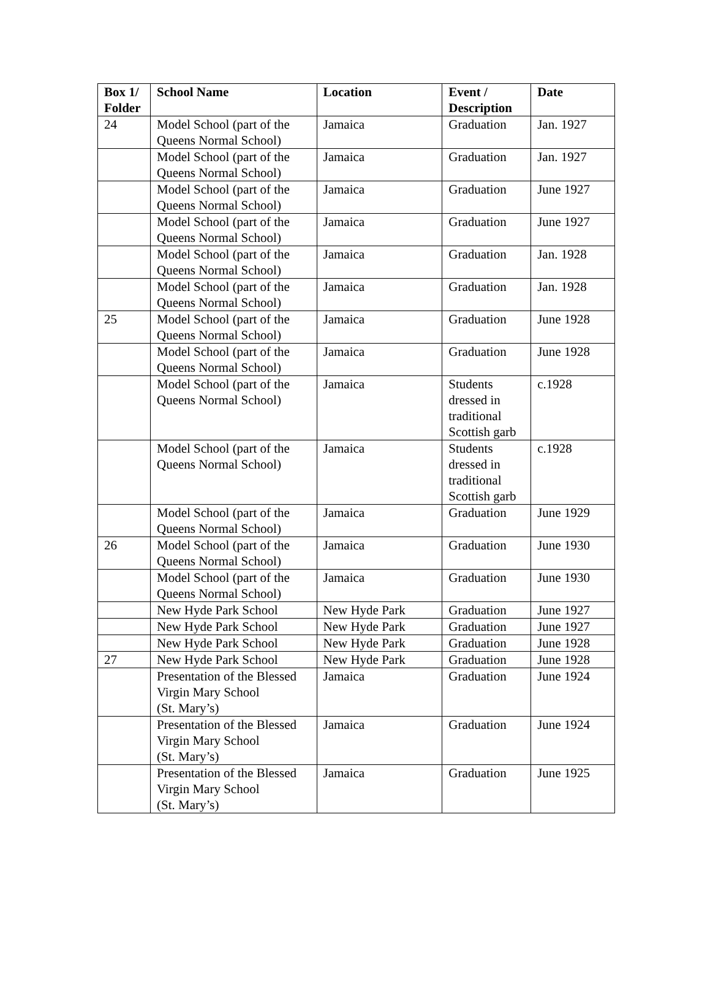| Box 1/ Folder | School Name | Location | Event / Description | Date |
| --- | --- | --- | --- | --- |
| 24 | Model School (part of the Queens Normal School) | Jamaica | Graduation | Jan. 1927 |
| | Model School (part of the Queens Normal School) | Jamaica | Graduation | Jan. 1927 |
| | Model School (part of the Queens Normal School) | Jamaica | Graduation | June 1927 |
| | Model School (part of the Queens Normal School) | Jamaica | Graduation | June 1927 |
| | Model School (part of the Queens Normal School) | Jamaica | Graduation | Jan. 1928 |
| | Model School (part of the Queens Normal School) | Jamaica | Graduation | Jan. 1928 |
| 25 | Model School (part of the Queens Normal School) | Jamaica | Graduation | June 1928 |
| | Model School (part of the Queens Normal School) | Jamaica | Graduation | June 1928 |
| | Model School (part of the Queens Normal School) | Jamaica | Students dressed in traditional Scottish garb | c.1928 |
| | Model School (part of the Queens Normal School) | Jamaica | Students dressed in traditional Scottish garb | c.1928 |
| | Model School (part of the Queens Normal School) | Jamaica | Graduation | June 1929 |
| 26 | Model School (part of the Queens Normal School) | Jamaica | Graduation | June 1930 |
| | Model School (part of the Queens Normal School) | Jamaica | Graduation | June 1930 |
| | New Hyde Park School | New Hyde Park | Graduation | June 1927 |
| | New Hyde Park School | New Hyde Park | Graduation | June 1927 |
| | New Hyde Park School | New Hyde Park | Graduation | June 1928 |
| 27 | New Hyde Park School | New Hyde Park | Graduation | June 1928 |
| | Presentation of the Blessed Virgin Mary School (St. Mary’s) | Jamaica | Graduation | June 1924 |
| | Presentation of the Blessed Virgin Mary School (St. Mary’s) | Jamaica | Graduation | June 1924 |
| | Presentation of the Blessed Virgin Mary School (St. Mary’s) | Jamaica | Graduation | June 1925 |